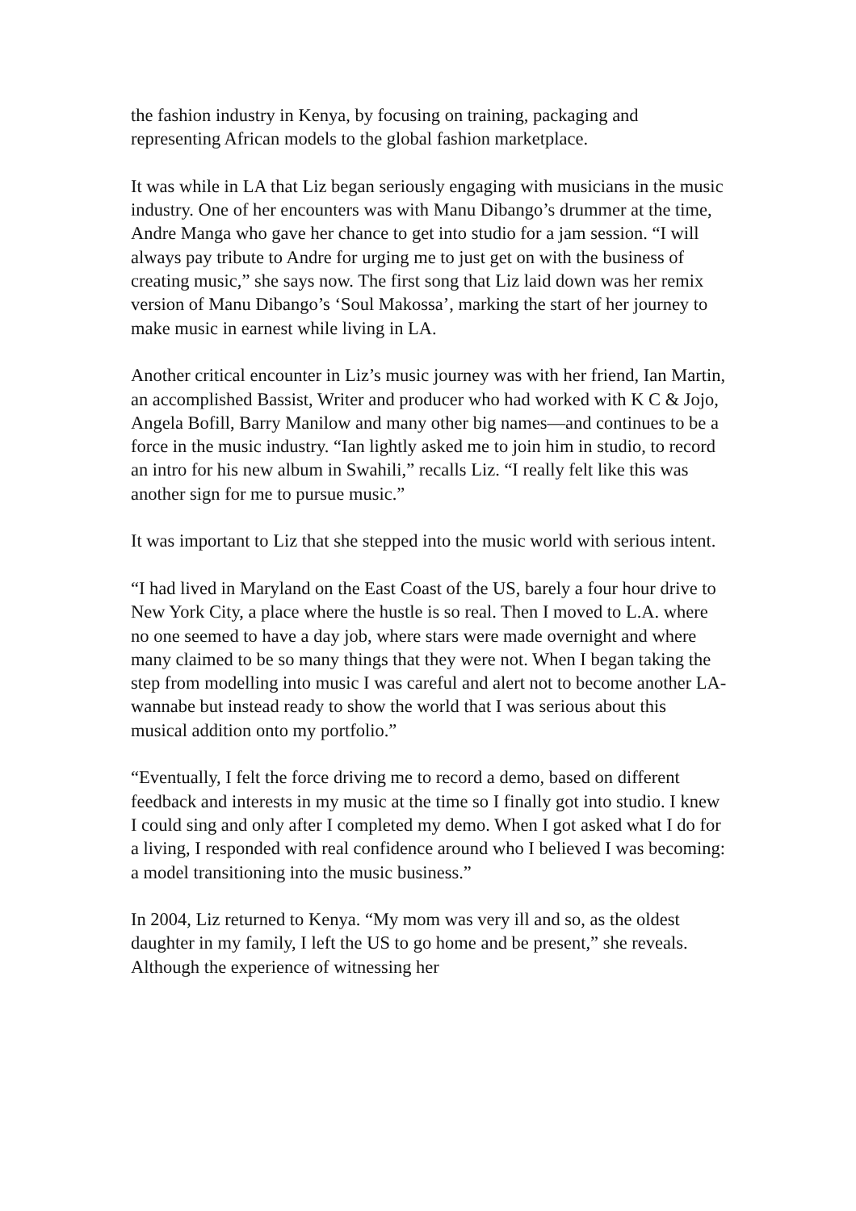the fashion industry in Kenya, by focusing on training, packaging and representing African models to the global fashion marketplace.
It was while in LA that Liz began seriously engaging with musicians in the music industry. One of her encounters was with Manu Dibango’s drummer at the time, Andre Manga who gave her chance to get into studio for a jam session. “I will always pay tribute to Andre for urging me to just get on with the business of creating music,” she says now. The first song that Liz laid down was her remix version of Manu Dibango’s ‘Soul Makossa’, marking the start of her journey to make music in earnest while living in LA.
Another critical encounter in Liz’s music journey was with her friend, Ian Martin, an accomplished Bassist, Writer and producer who had worked with K C & Jojo, Angela Bofill, Barry Manilow and many other big names—and continues to be a force in the music industry. “Ian lightly asked me to join him in studio, to record an intro for his new album in Swahili,” recalls Liz. “I really felt like this was another sign for me to pursue music.”
It was important to Liz that she stepped into the music world with serious intent.
“I had lived in Maryland on the East Coast of the US, barely a four hour drive to New York City, a place where the hustle is so real. Then I moved to L.A. where no one seemed to have a day job, where stars were made overnight and where many claimed to be so many things that they were not. When I began taking the step from modelling into music I was careful and alert not to become another LA-wannabe but instead ready to show the world that I was serious about this musical addition onto my portfolio.”
“Eventually, I felt the force driving me to record a demo, based on different feedback and interests in my music at the time so I finally got into studio. I knew I could sing and only after I completed my demo. When I got asked what I do for a living, I responded with real confidence around who I believed I was becoming: a model transitioning into the music business.”
In 2004, Liz returned to Kenya. “My mom was very ill and so, as the oldest daughter in my family, I left the US to go home and be present,” she reveals. Although the experience of witnessing her